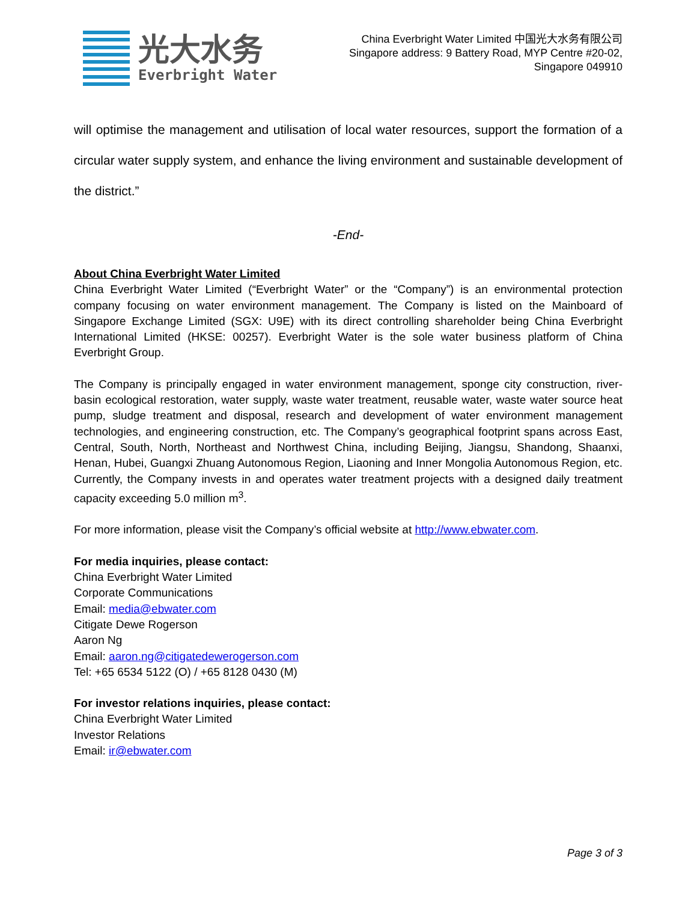光大水务
Everbright Water
China Everbright Water Limited 中国光大水务有限公司
Singapore address: 9 Battery Road, MYP Centre #20-02,
Singapore 049910
will optimise the management and utilisation of local water resources, support the formation of a circular water supply system, and enhance the living environment and sustainable development of the district.”
-End-
About China Everbright Water Limited
China Everbright Water Limited (“Everbright Water” or the “Company”) is an environmental protection company focusing on water environment management. The Company is listed on the Mainboard of Singapore Exchange Limited (SGX: U9E) with its direct controlling shareholder being China Everbright International Limited (HKSE: 00257). Everbright Water is the sole water business platform of China Everbright Group.
The Company is principally engaged in water environment management, sponge city construction, river-basin ecological restoration, water supply, waste water treatment, reusable water, waste water source heat pump, sludge treatment and disposal, research and development of water environment management technologies, and engineering construction, etc. The Company’s geographical footprint spans across East, Central, South, North, Northeast and Northwest China, including Beijing, Jiangsu, Shandong, Shaanxi, Henan, Hubei, Guangxi Zhuang Autonomous Region, Liaoning and Inner Mongolia Autonomous Region, etc. Currently, the Company invests in and operates water treatment projects with a designed daily treatment capacity exceeding 5.0 million m<sup>3</sup>.
For more information, please visit the Company’s official website at http://www.ebwater.com.
For media inquiries, please contact:
China Everbright Water Limited
Corporate Communications
Email: media@ebwater.com
Citigate Dewe Rogerson
Aaron Ng
Email: aaron.ng@citigatedewerogerson.com
Tel: +65 6534 5122 (O) / +65 8128 0430 (M)
For investor relations inquiries, please contact:
China Everbright Water Limited
Investor Relations
Email: ir@ebwater.com
Page 3 of 3